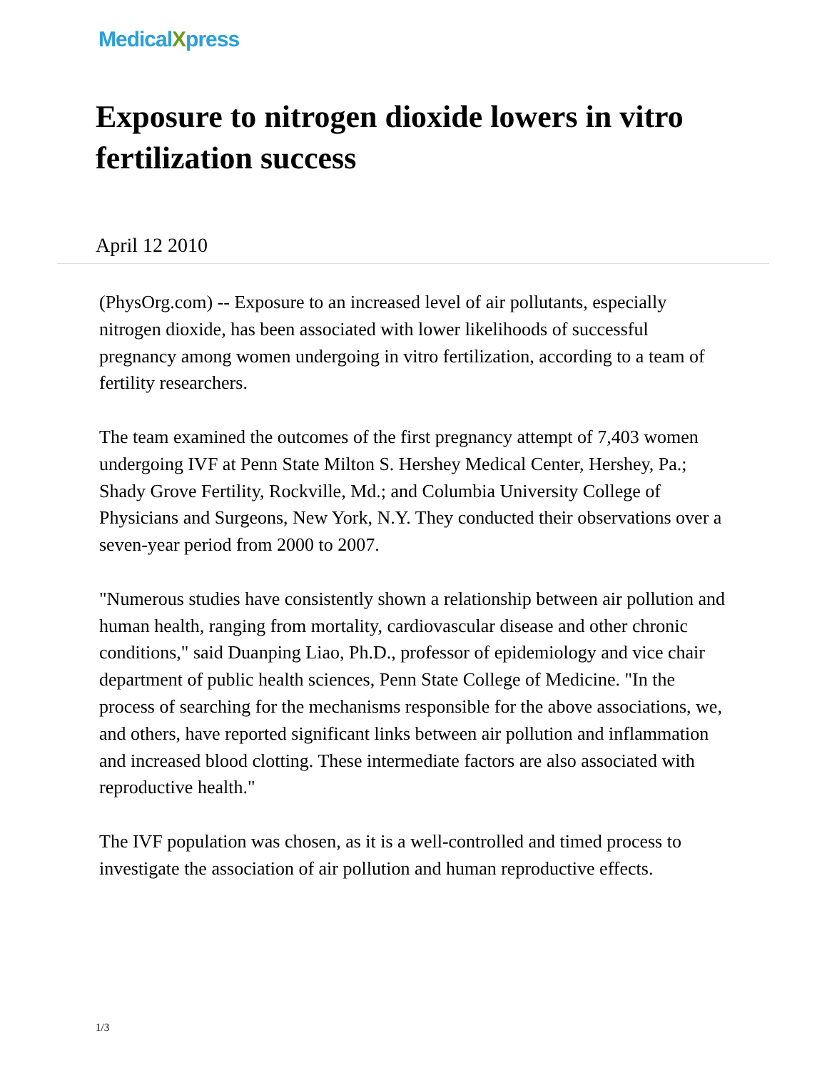MedicalXpress
Exposure to nitrogen dioxide lowers in vitro fertilization success
April 12 2010
(PhysOrg.com) -- Exposure to an increased level of air pollutants, especially nitrogen dioxide, has been associated with lower likelihoods of successful pregnancy among women undergoing in vitro fertilization, according to a team of fertility researchers.
The team examined the outcomes of the first pregnancy attempt of 7,403 women undergoing IVF at Penn State Milton S. Hershey Medical Center, Hershey, Pa.; Shady Grove Fertility, Rockville, Md.; and Columbia University College of Physicians and Surgeons, New York, N.Y. They conducted their observations over a seven-year period from 2000 to 2007.
"Numerous studies have consistently shown a relationship between air pollution and human health, ranging from mortality, cardiovascular disease and other chronic conditions," said Duanping Liao, Ph.D., professor of epidemiology and vice chair department of public health sciences, Penn State College of Medicine. "In the process of searching for the mechanisms responsible for the above associations, we, and others, have reported significant links between air pollution and inflammation and increased blood clotting. These intermediate factors are also associated with reproductive health."
The IVF population was chosen, as it is a well-controlled and timed process to investigate the association of air pollution and human reproductive effects.
1/3